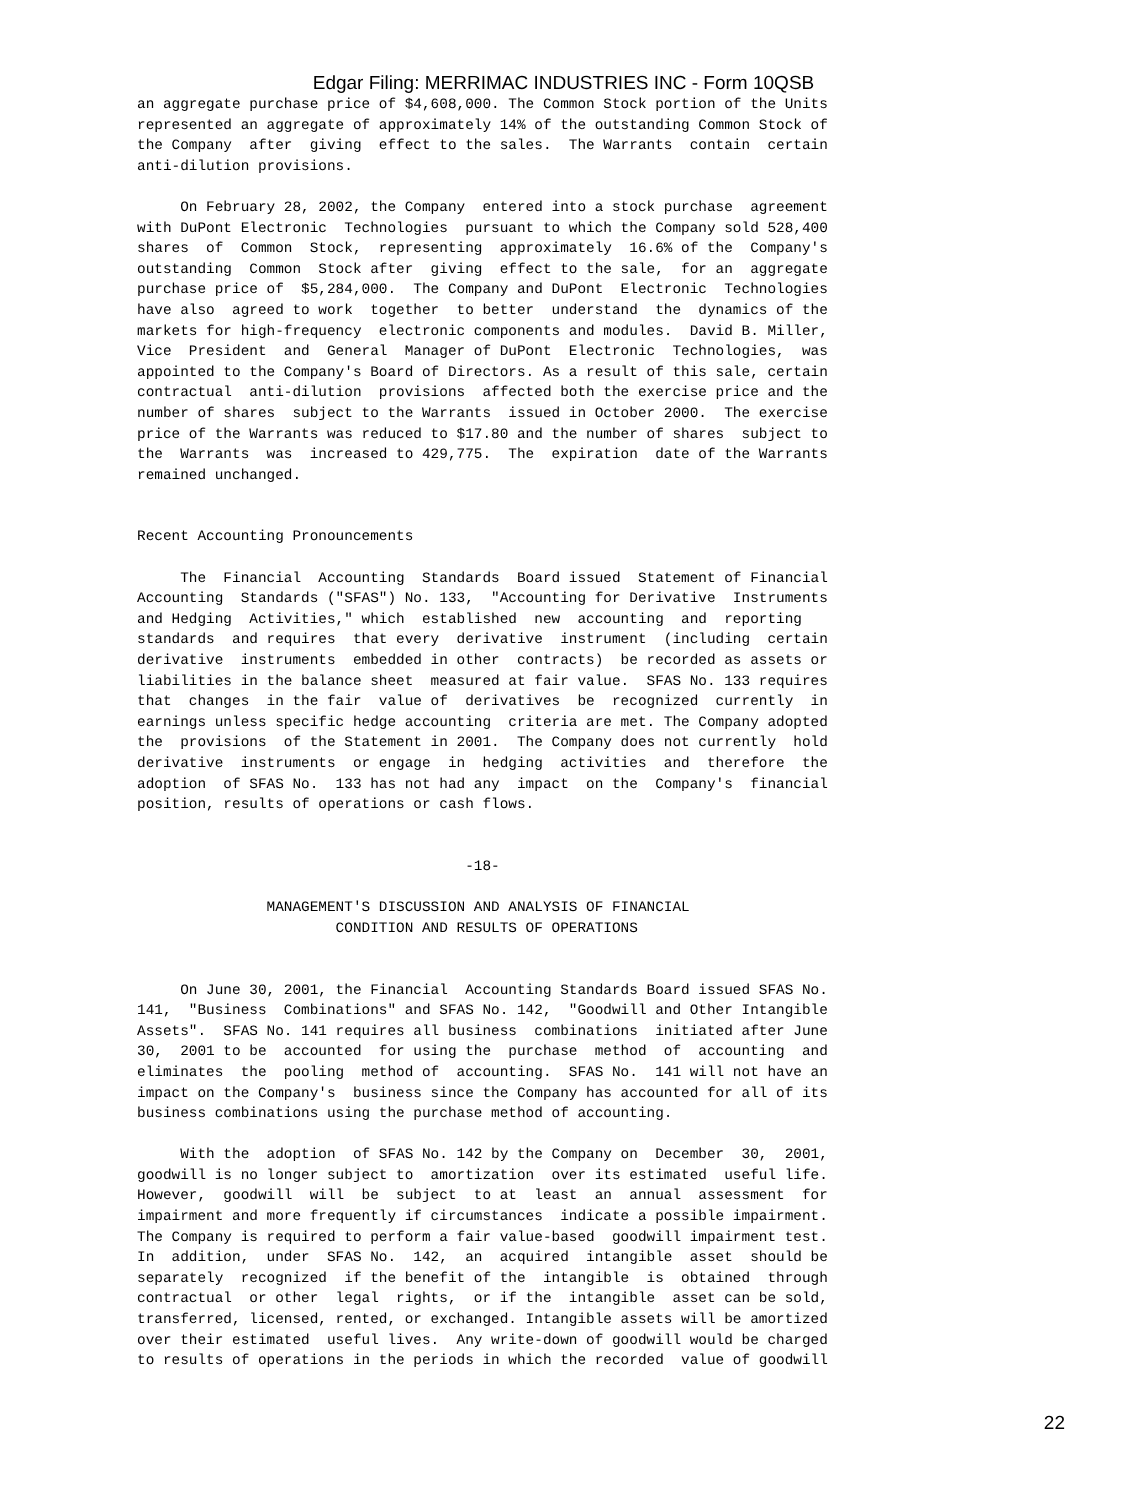Edgar Filing: MERRIMAC INDUSTRIES INC - Form 10QSB
an aggregate purchase price of $4,608,000. The Common Stock portion of the Units
represented an aggregate of approximately 14% of the outstanding Common Stock of
the Company  after  giving  effect to the sales.  The Warrants  contain  certain
anti-dilution provisions.

     On February 28, 2002, the Company  entered into a stock purchase  agreement
with DuPont Electronic  Technologies  pursuant to which the Company sold 528,400
shares  of  Common  Stock,  representing  approximately  16.6% of the  Company's
outstanding  Common  Stock after  giving  effect to the sale,  for an  aggregate
purchase price of  $5,284,000.  The Company and DuPont  Electronic  Technologies
have also  agreed to work  together  to better  understand  the  dynamics of the
markets for high-frequency  electronic components and modules.  David B. Miller,
Vice  President  and  General  Manager of DuPont  Electronic  Technologies,  was
appointed to the Company's Board of Directors. As a result of this sale, certain
contractual  anti-dilution  provisions  affected both the exercise price and the
number of shares  subject to the Warrants  issued in October 2000.  The exercise
price of the Warrants was reduced to $17.80 and the number of shares  subject to
the  Warrants  was  increased to 429,775.  The  expiration  date of the Warrants
remained unchanged.


Recent Accounting Pronouncements

     The  Financial  Accounting  Standards  Board issued  Statement of Financial
Accounting  Standards ("SFAS") No. 133,  "Accounting for Derivative  Instruments
and Hedging  Activities," which  established  new  accounting  and  reporting
standards  and requires  that every  derivative  instrument  (including  certain
derivative  instruments  embedded in other  contracts)  be recorded as assets or
liabilities in the balance sheet  measured at fair value.  SFAS No. 133 requires
that  changes  in the fair  value of  derivatives  be  recognized  currently  in
earnings unless specific hedge accounting  criteria are met. The Company adopted
the  provisions  of the Statement in 2001.  The Company does not currently  hold
derivative  instruments  or engage  in  hedging  activities  and  therefore  the
adoption  of SFAS No.  133 has not had any  impact  on the  Company's  financial
position, results of operations or cash flows.


                                      -18-

               MANAGEMENT'S DISCUSSION AND ANALYSIS OF FINANCIAL
                       CONDITION AND RESULTS OF OPERATIONS


     On June 30, 2001, the Financial  Accounting Standards Board issued SFAS No.
141,  "Business  Combinations" and SFAS No. 142,  "Goodwill and Other Intangible
Assets".  SFAS No. 141 requires all business  combinations  initiated after June
30,  2001 to be  accounted  for using the  purchase  method  of  accounting  and
eliminates  the  pooling  method of  accounting.  SFAS No.  141 will not have an
impact on the Company's  business since the Company has accounted for all of its
business combinations using the purchase method of accounting.

     With the  adoption  of SFAS No. 142 by the Company on  December  30,  2001,
goodwill is no longer subject to  amortization  over its estimated  useful life.
However,  goodwill  will  be  subject  to at  least  an  annual  assessment  for
impairment and more frequently if circumstances  indicate a possible impairment.
The Company is required to perform a fair value-based  goodwill impairment test.
In  addition,  under  SFAS No.  142,  an  acquired  intangible  asset  should be
separately  recognized  if the benefit of the  intangible  is  obtained  through
contractual  or other  legal  rights,  or if the  intangible  asset can be sold,
transferred, licensed, rented, or exchanged. Intangible assets will be amortized
over their estimated  useful lives.  Any write-down of goodwill would be charged
to results of operations in the periods in which the recorded  value of goodwill
22